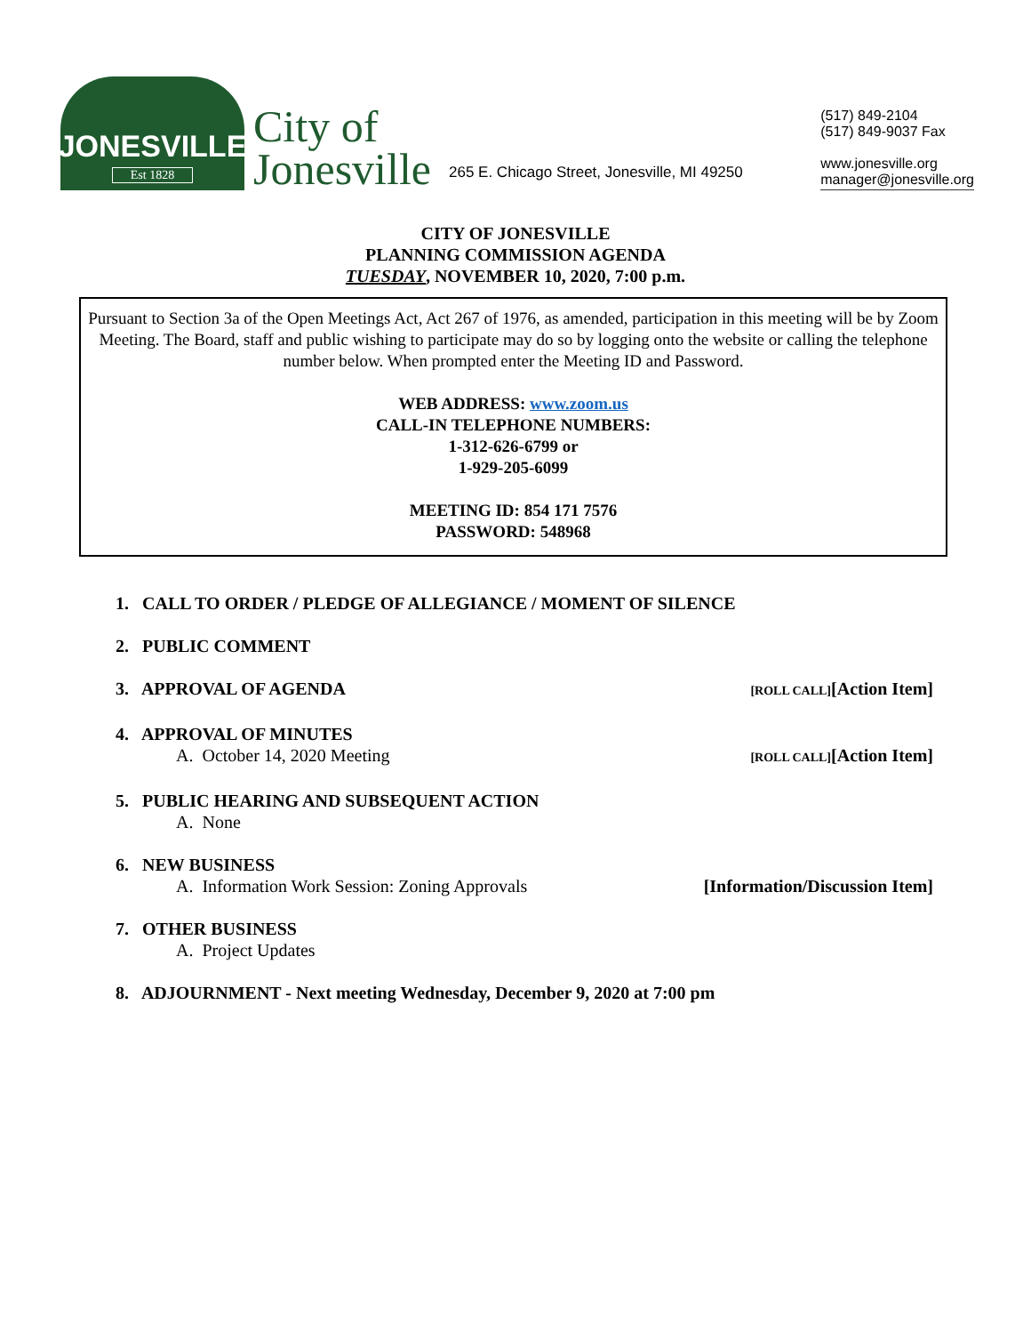JONESVILLE
Est 1828
City of
Jonesville
265 E. Chicago Street, Jonesville, MI 49250
(517) 849-2104
(517) 849-9037 Fax
www.jonesville.org
manager@jonesville.org
CITY OF JONESVILLE
PLANNING COMMISSION AGENDA
TUESDAY, NOVEMBER 10, 2020, 7:00 p.m.
Pursuant to Section 3a of the Open Meetings Act, Act 267 of 1976, as amended, participation in this meeting will be by Zoom Meeting. The Board, staff and public wishing to participate may do so by logging onto the website or calling the telephone number below. When prompted enter the Meeting ID and Password.
WEB ADDRESS: www.zoom.us
CALL-IN TELEPHONE NUMBERS:
1-312-626-6799 or
1-929-205-6099
MEETING ID: 854 171 7576
PASSWORD: 548968
1. CALL TO ORDER / PLEDGE OF ALLEGIANCE / MOMENT OF SILENCE
2. PUBLIC COMMENT
3. APPROVAL OF AGENDA [ROLL CALL][Action Item]
4. APPROVAL OF MINUTES
A. October 14, 2020 Meeting [ROLL CALL][Action Item]
5. PUBLIC HEARING AND SUBSEQUENT ACTION
A. None
6. NEW BUSINESS
A. Information Work Session: Zoning Approvals [Information/Discussion Item]
7. OTHER BUSINESS
A. Project Updates
8. ADJOURNMENT - Next meeting Wednesday, December 9, 2020 at 7:00 pm